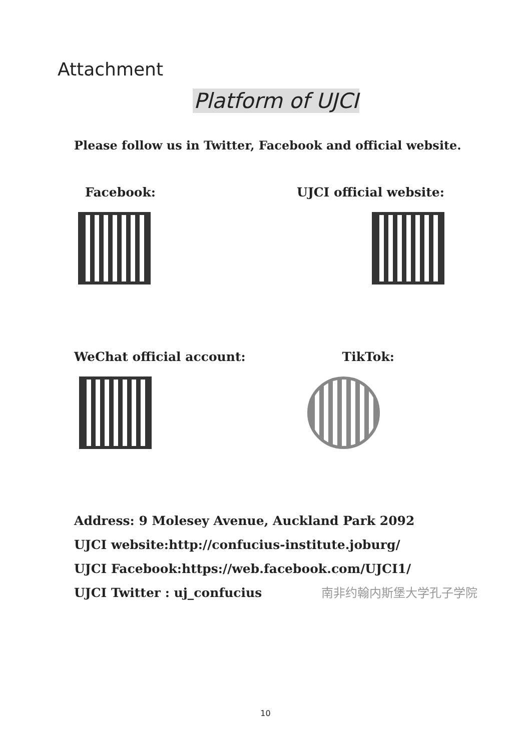Attachment
Platform of UJCI
Please follow us in Twitter, Facebook and official website.
Facebook: UJCI official website:
WeChat official account: TikTok:
Address: 9 Molesey Avenue, Auckland Park 2092
UJCI website:http://confucius-institute.joburg/
UJCI Facebook:https://web.facebook.com/UJCI1/
UJCI Twitter : uj_confucius 南非约翰内斯堡大学孔子学院
10